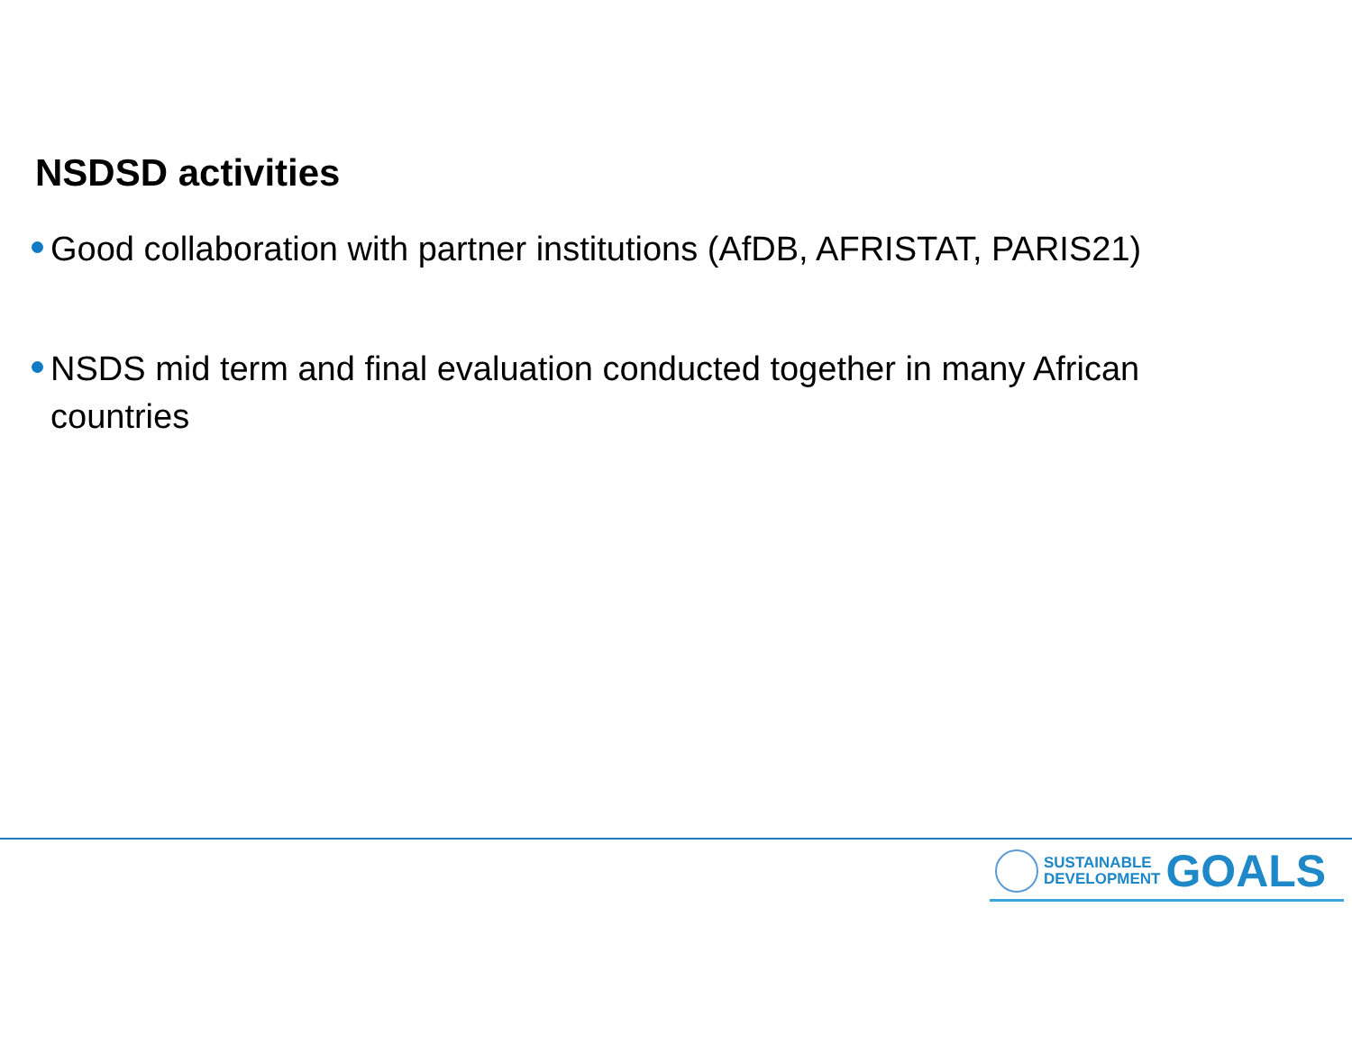NSDSD activities
Good collaboration with partner institutions (AfDB, AFRISTAT, PARIS21)
NSDS mid term and final evaluation conducted together in many African countries
SUSTAINABLE
DEVELOPMENT
GOALS